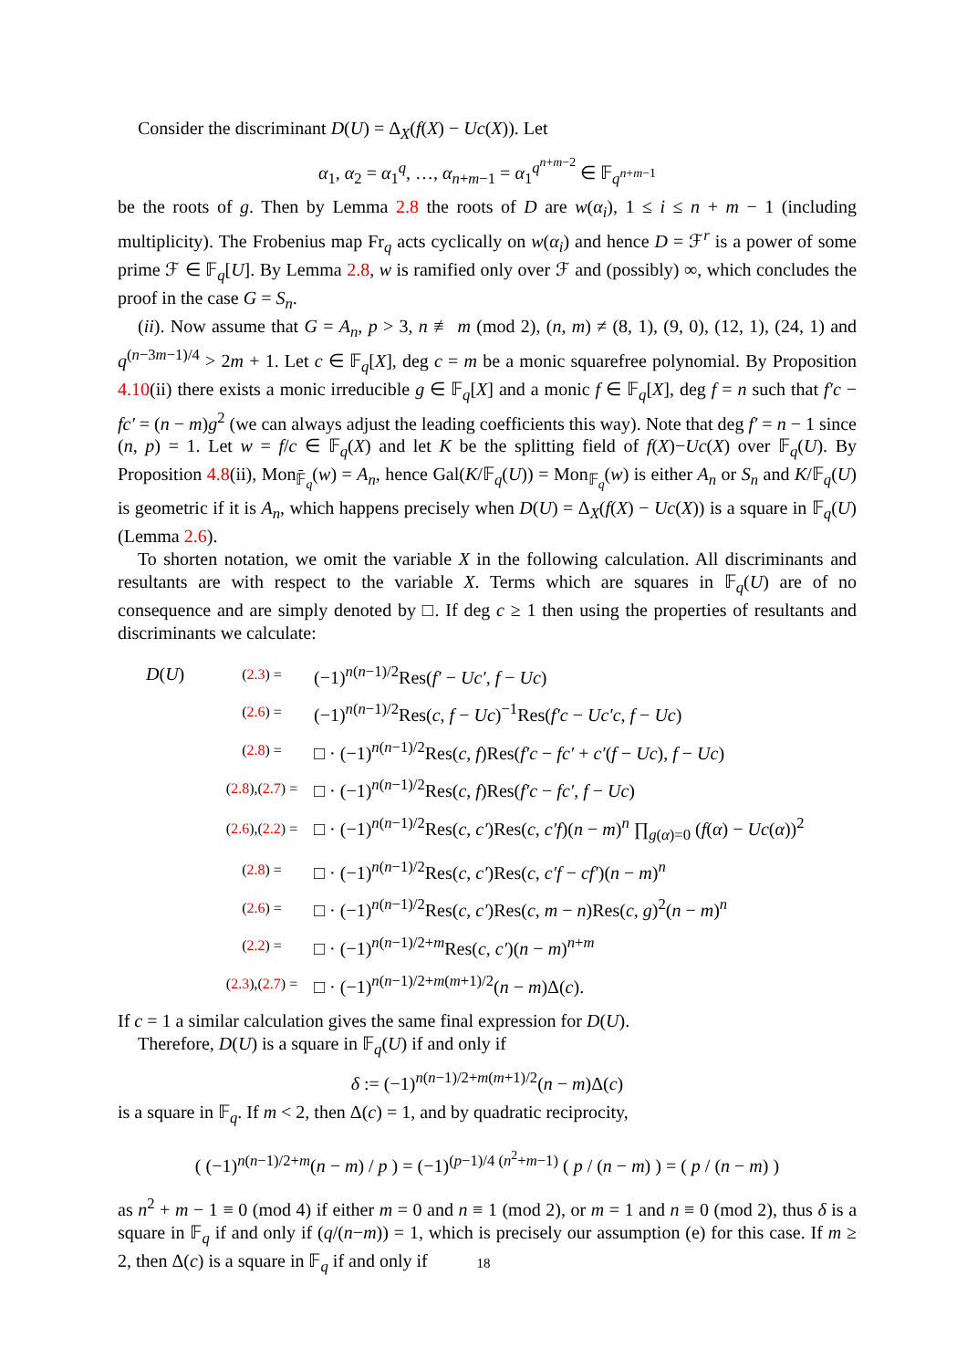Consider the discriminant D(U) = Δ<sub>X</sub>(f(X) − Uc(X)). Let
α<sub>1</sub>, α<sub>2</sub> = α<sub>1</sub><sup>q</sup>, …, α<sub>n+m−1</sub> = α<sub>1</sub><sup>q<sup>n+m−2</sup></sup> ∈ 𝔽<sub>q<sup>n+m−1</sup></sub>
be the roots of g. Then by Lemma 2.8 the roots of D are w(α<sub>i</sub>), 1 ≤ i ≤ n + m − 1 (including multiplicity). The Frobenius map Fr<sub>q</sub> acts cyclically on w(α<sub>i</sub>) and hence D = ℱ<sup>r</sup> is a power of some prime ℱ ∈ 𝔽<sub>q</sub>[U]. By Lemma 2.8, w is ramified only over ℱ and (possibly) ∞, which concludes the proof in the case G = S<sub>n</sub>.
(ii). Now assume that G = A<sub>n</sub>, p > 3, n ≢ m (mod 2), (n, m) ≠ (8, 1), (9, 0), (12, 1), (24, 1) and q<sup>(n−3m−1)/4</sup> > 2m + 1. Let c ∈ 𝔽<sub>q</sub>[X], deg c = m be a monic squarefree polynomial. By Proposition 4.10(ii) there exists a monic irreducible g ∈ 𝔽<sub>q</sub>[X] and a monic f ∈ 𝔽<sub>q</sub>[X], deg f = n such that f′c − fc′ = (n − m)g<sup>2</sup> (we can always adjust the leading coefficients this way). Note that deg f′ = n − 1 since (n, p) = 1. Let w = f/c ∈ 𝔽<sub>q</sub>(X) and let K be the splitting field of f(X)−Uc(X) over 𝔽<sub>q</sub>(U). By Proposition 4.8(ii), Mon<sub>𝔽̄<sub>q</sub></sub>(w) = A<sub>n</sub>, hence Gal(K/𝔽<sub>q</sub>(U)) = Mon<sub>𝔽<sub>q</sub></sub>(w) is either A<sub>n</sub> or S<sub>n</sub> and K/𝔽<sub>q</sub>(U) is geometric if it is A<sub>n</sub>, which happens precisely when D(U) = Δ<sub>X</sub>(f(X) − Uc(X)) is a square in 𝔽<sub>q</sub>(U) (Lemma 2.6).
To shorten notation, we omit the variable X in the following calculation. All discriminants and resultants are with respect to the variable X. Terms which are squares in 𝔽<sub>q</sub>(U) are of no consequence and are simply denoted by □. If deg c ≥ 1 then using the properties of resultants and discriminants we calculate:
| D ( U ) | ( 2.3 ) = | (−1)<sup>n(n−1)/2</sup>Res( f′ − Uc′ , f − Uc ) |
| | ( 2.6 ) = | (−1)<sup>n(n−1)/2</sup>Res( c , f − Uc )<sup>−1</sup>Res( f′c − Uc′c , f − Uc ) |
| | ( 2.8 ) = | □ · (−1)<sup>n(n−1)/2</sup>Res( c , f )Res( f′c − fc′ + c′ ( f − Uc ), f − Uc ) |
| | ( 2.8 ),( 2.7 ) = | □ · (−1)<sup>n(n−1)/2</sup>Res( c , f )Res( f′c − fc′ , f − Uc ) |
| | ( 2.6 ),( 2.2 ) = | □ · (−1)<sup>n(n−1)/2</sup>Res( c , c′ )Res( c , c′f )( n − m )<sup>n</sup> ∏<sub>g(α)=0</sub> ( f ( α ) − Uc ( α ))<sup>2</sup> |
| | ( 2.8 ) = | □ · (−1)<sup>n(n−1)/2</sup>Res( c , c′ )Res( c , c′f − cf′ )( n − m )<sup>n</sup> |
| | ( 2.6 ) = | □ · (−1)<sup>n(n−1)/2</sup>Res( c , c′ )Res( c , m − n )Res( c , g )<sup>2</sup>( n − m )<sup>n</sup> |
| | ( 2.2 ) = | □ · (−1)<sup>n(n−1)/2+m</sup>Res( c , c′ )( n − m )<sup>n+m</sup> |
| | ( 2.3 ),( 2.7 ) = | □ · (−1)<sup>n(n−1)/2+m(m+1)/2</sup>( n − m )Δ( c ). |
If c = 1 a similar calculation gives the same final expression for D(U).
Therefore, D(U) is a square in 𝔽<sub>q</sub>(U) if and only if
δ := (−1)<sup>n(n−1)/2+m(m+1)/2</sup>(n − m)Δ(c)
is a square in 𝔽<sub>q</sub>. If m < 2, then Δ(c) = 1, and by quadratic reciprocity,
( (−1)<sup>n(n−1)/2+m</sup>(n − m) / p ) = (−1)<sup>(p−1)/4 (n<sup>2</sup>+m−1)</sup> ( p / (n − m) ) = ( p / (n − m) )
as n<sup>2</sup> + m − 1 ≡ 0 (mod 4) if either m = 0 and n ≡ 1 (mod 2), or m = 1 and n ≡ 0 (mod 2), thus δ is a square in 𝔽<sub>q</sub> if and only if (q/(n−m)) = 1, which is precisely our assumption (e) for this case. If m ≥ 2, then Δ(c) is a square in 𝔽<sub>q</sub> if and only if
18